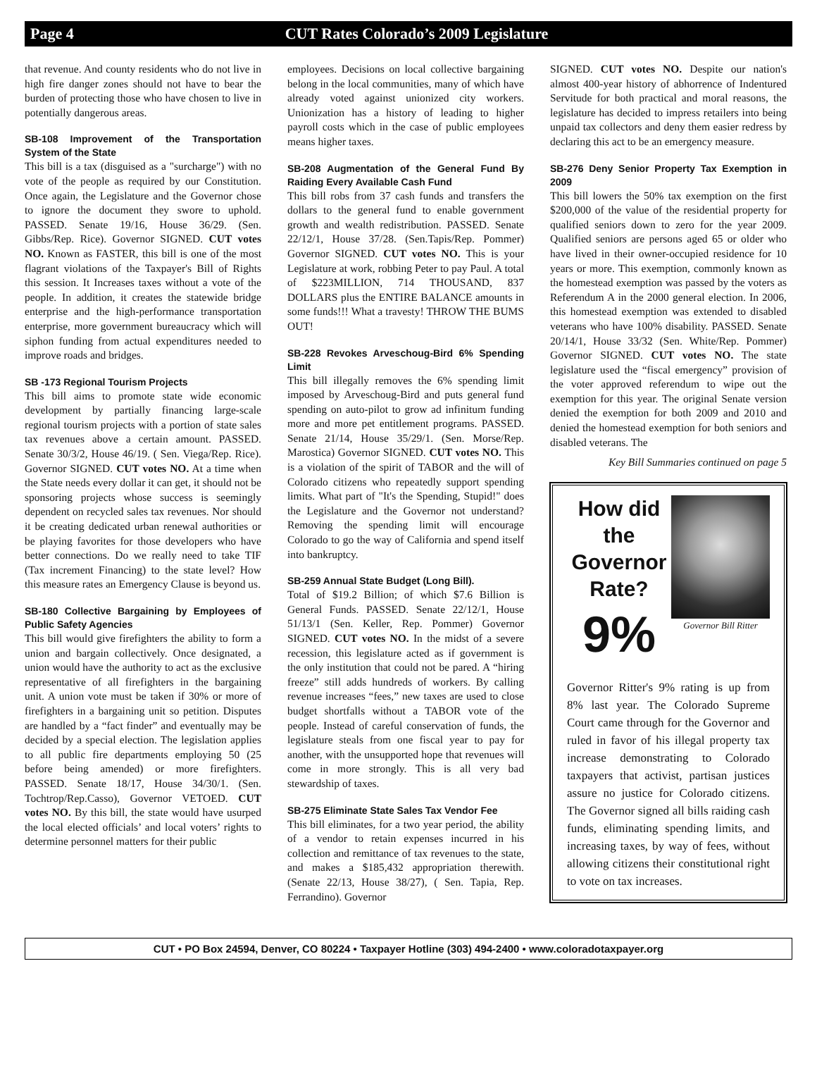Page 4 CUT Rates Colorado’s 2009 Legislature
that revenue. And county residents who do not live in high fire danger zones should not have to bear the burden of protecting those who have chosen to live in potentially dangerous areas.
SB-108 Improvement of the Transportation System of the State
This bill is a tax (disguised as a "surcharge") with no vote of the people as required by our Constitution. Once again, the Legislature and the Governor chose to ignore the document they swore to uphold. PASSED. Senate 19/16, House 36/29. (Sen. Gibbs/Rep. Rice). Governor SIGNED. CUT votes NO. Known as FASTER, this bill is one of the most flagrant violations of the Taxpayer's Bill of Rights this session. It Increases taxes without a vote of the people. In addition, it creates the statewide bridge enterprise and the high-performance transportation enterprise, more government bureaucracy which will siphon funding from actual expenditures needed to improve roads and bridges.
SB -173 Regional Tourism Projects
This bill aims to promote state wide economic development by partially financing large-scale regional tourism projects with a portion of state sales tax revenues above a certain amount. PASSED. Senate 30/3/2, House 46/19. ( Sen. Viega/Rep. Rice). Governor SIGNED. CUT votes NO. At a time when the State needs every dollar it can get, it should not be sponsoring projects whose success is seemingly dependent on recycled sales tax revenues. Nor should it be creating dedicated urban renewal authorities or be playing favorites for those developers who have better connections. Do we really need to take TIF (Tax increment Financing) to the state level? How this measure rates an Emergency Clause is beyond us.
SB-180 Collective Bargaining by Employees of Public Safety Agencies
This bill would give firefighters the ability to form a union and bargain collectively. Once designated, a union would have the authority to act as the exclusive representative of all firefighters in the bargaining unit. A union vote must be taken if 30% or more of firefighters in a bargaining unit so petition. Disputes are handled by a “fact finder” and eventually may be decided by a special election. The legislation applies to all public fire departments employing 50 (25 before being amended) or more firefighters. PASSED. Senate 18/17, House 34/30/1. (Sen. Tochtrop/Rep.Casso), Governor VETOED. CUT votes NO. By this bill, the state would have usurped the local elected officials’ and local voters’ rights to determine personnel matters for their public
employees. Decisions on local collective bargaining belong in the local communities, many of which have already voted against unionized city workers. Unionization has a history of leading to higher payroll costs which in the case of public employees means higher taxes.
SB-208 Augmentation of the General Fund By Raiding Every Available Cash Fund
This bill robs from 37 cash funds and transfers the dollars to the general fund to enable government growth and wealth redistribution. PASSED. Senate 22/12/1, House 37/28. (Sen.Tapis/Rep. Pommer) Governor SIGNED. CUT votes NO. This is your Legislature at work, robbing Peter to pay Paul. A total of $223MILLION, 714 THOUSAND, 837 DOLLARS plus the ENTIRE BALANCE amounts in some funds!!! What a travesty! THROW THE BUMS OUT!
SB-228 Revokes Arveschoug-Bird 6% Spending Limit
This bill illegally removes the 6% spending limit imposed by Arveschoug-Bird and puts general fund spending on auto-pilot to grow ad infinitum funding more and more pet entitlement programs. PASSED. Senate 21/14, House 35/29/1. (Sen. Morse/Rep. Marostica) Governor SIGNED. CUT votes NO. This is a violation of the spirit of TABOR and the will of Colorado citizens who repeatedly support spending limits. What part of "It's the Spending, Stupid!" does the Legislature and the Governor not understand? Removing the spending limit will encourage Colorado to go the way of California and spend itself into bankruptcy.
SB-259 Annual State Budget (Long Bill).
Total of $19.2 Billion; of which $7.6 Billion is General Funds. PASSED. Senate 22/12/1, House 51/13/1 (Sen. Keller, Rep. Pommer) Governor SIGNED. CUT votes NO. In the midst of a severe recession, this legislature acted as if government is the only institution that could not be pared. A “hiring freeze” still adds hundreds of workers. By calling revenue increases “fees,” new taxes are used to close budget shortfalls without a TABOR vote of the people. Instead of careful conservation of funds, the legislature steals from one fiscal year to pay for another, with the unsupported hope that revenues will come in more strongly. This is all very bad stewardship of taxes.
SB-275 Eliminate State Sales Tax Vendor Fee
This bill eliminates, for a two year period, the ability of a vendor to retain expenses incurred in his collection and remittance of tax revenues to the state, and makes a $185,432 appropriation therewith. (Senate 22/13, House 38/27), ( Sen. Tapia, Rep. Ferrandino). Governor
SIGNED. CUT votes NO. Despite our nation's almost 400-year history of abhorrence of Indentured Servitude for both practical and moral reasons, the legislature has decided to impress retailers into being unpaid tax collectors and deny them easier redress by declaring this act to be an emergency measure.
SB-276 Deny Senior Property Tax Exemption in 2009
This bill lowers the 50% tax exemption on the first $200,000 of the value of the residential property for qualified seniors down to zero for the year 2009. Qualified seniors are persons aged 65 or older who have lived in their owner-occupied residence for 10 years or more. This exemption, commonly known as the homestead exemption was passed by the voters as Referendum A in the 2000 general election. In 2006, this homestead exemption was extended to disabled veterans who have 100% disability. PASSED. Senate 20/14/1, House 33/32 (Sen. White/Rep. Pommer) Governor SIGNED. CUT votes NO. The state legislature used the “fiscal emergency” provision of the voter approved referendum to wipe out the exemption for this year. The original Senate version denied the exemption for both 2009 and 2010 and denied the homestead exemption for both seniors and disabled veterans. The
Key Bill Summaries continued on page 5
How did the Governor Rate?
9%
Governor Bill Ritter
Governor Ritter's 9% rating is up from 8% last year. The Colorado Supreme Court came through for the Governor and ruled in favor of his illegal property tax increase demonstrating to Colorado taxpayers that activist, partisan justices assure no justice for Colorado citizens. The Governor signed all bills raiding cash funds, eliminating spending limits, and increasing taxes, by way of fees, without allowing citizens their constitutional right to vote on tax increases.
CUT • PO Box 24594, Denver, CO 80224 • Taxpayer Hotline (303) 494-2400 • www.coloradotaxpayer.org